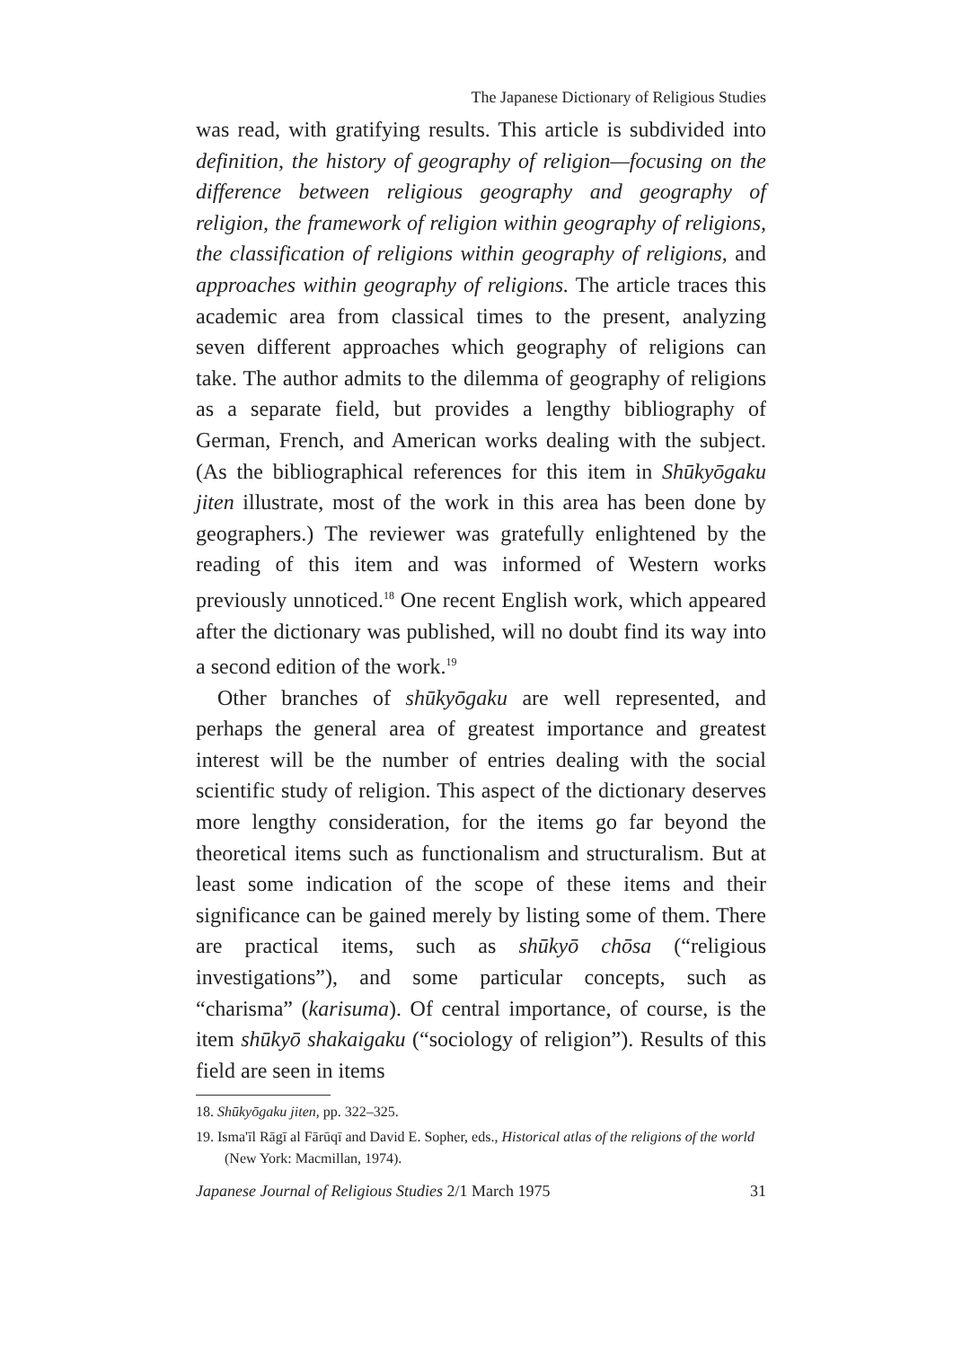The Japanese Dictionary of Religious Studies
was read, with gratifying results. This article is subdivided into definition, the history of geography of religion—focusing on the difference between religious geography and geography of religion, the framework of religion within geography of religions, the classification of religions within geography of religions, and approaches within geography of religions. The article traces this academic area from classical times to the present, analyzing seven different approaches which geography of religions can take. The author admits to the dilemma of geography of religions as a separate field, but provides a lengthy bibliography of German, French, and American works dealing with the subject. (As the bibliographical references for this item in Shūkyōgaku jiten illustrate, most of the work in this area has been done by geographers.) The reviewer was gratefully enlightened by the reading of this item and was informed of Western works previously unnoticed.<sup>18</sup> One recent English work, which appeared after the dictionary was published, will no doubt find its way into a second edition of the work.<sup>19</sup>
Other branches of shūkyōgaku are well represented, and perhaps the general area of greatest importance and greatest interest will be the number of entries dealing with the social scientific study of religion. This aspect of the dictionary deserves more lengthy consideration, for the items go far beyond the theoretical items such as functionalism and structuralism. But at least some indication of the scope of these items and their significance can be gained merely by listing some of them. There are practical items, such as shūkyō chōsa (“religious investigations”), and some particular concepts, such as “charisma” (karisuma). Of central importance, of course, is the item shūkyō shakaigaku (“sociology of religion”). Results of this field are seen in items
18. Shūkyōgaku jiten, pp. 322–325.
19. Isma'īl Rāgī al Fārūqī and David E. Sopher, eds., Historical atlas of the religions of the world (New York: Macmillan, 1974).
Japanese Journal of Religious Studies 2/1 March 1975 31